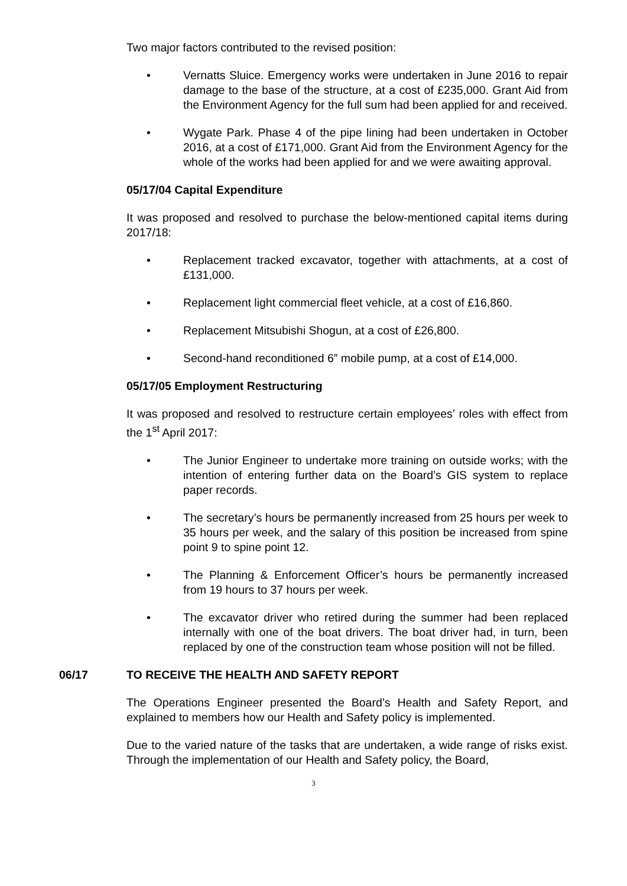Two major factors contributed to the revised position:
• Vernatts Sluice. Emergency works were undertaken in June 2016 to repair damage to the base of the structure, at a cost of £235,000. Grant Aid from the Environment Agency for the full sum had been applied for and received.
• Wygate Park. Phase 4 of the pipe lining had been undertaken in October 2016, at a cost of £171,000. Grant Aid from the Environment Agency for the whole of the works had been applied for and we were awaiting approval.
05/17/04 Capital Expenditure
It was proposed and resolved to purchase the below-mentioned capital items during 2017/18:
• Replacement tracked excavator, together with attachments, at a cost of £131,000.
• Replacement light commercial fleet vehicle, at a cost of £16,860.
• Replacement Mitsubishi Shogun, at a cost of £26,800.
• Second-hand reconditioned 6” mobile pump, at a cost of £14,000.
05/17/05 Employment Restructuring
It was proposed and resolved to restructure certain employees’ roles with effect from the 1<sup>st</sup> April 2017:
• The Junior Engineer to undertake more training on outside works; with the intention of entering further data on the Board’s GIS system to replace paper records.
• The secretary’s hours be permanently increased from 25 hours per week to 35 hours per week, and the salary of this position be increased from spine point 9 to spine point 12.
• The Planning & Enforcement Officer’s hours be permanently increased from 19 hours to 37 hours per week.
• The excavator driver who retired during the summer had been replaced internally with one of the boat drivers. The boat driver had, in turn, been replaced by one of the construction team whose position will not be filled.
06/17 TO RECEIVE THE HEALTH AND SAFETY REPORT
The Operations Engineer presented the Board’s Health and Safety Report, and explained to members how our Health and Safety policy is implemented.
Due to the varied nature of the tasks that are undertaken, a wide range of risks exist. Through the implementation of our Health and Safety policy, the Board,
3